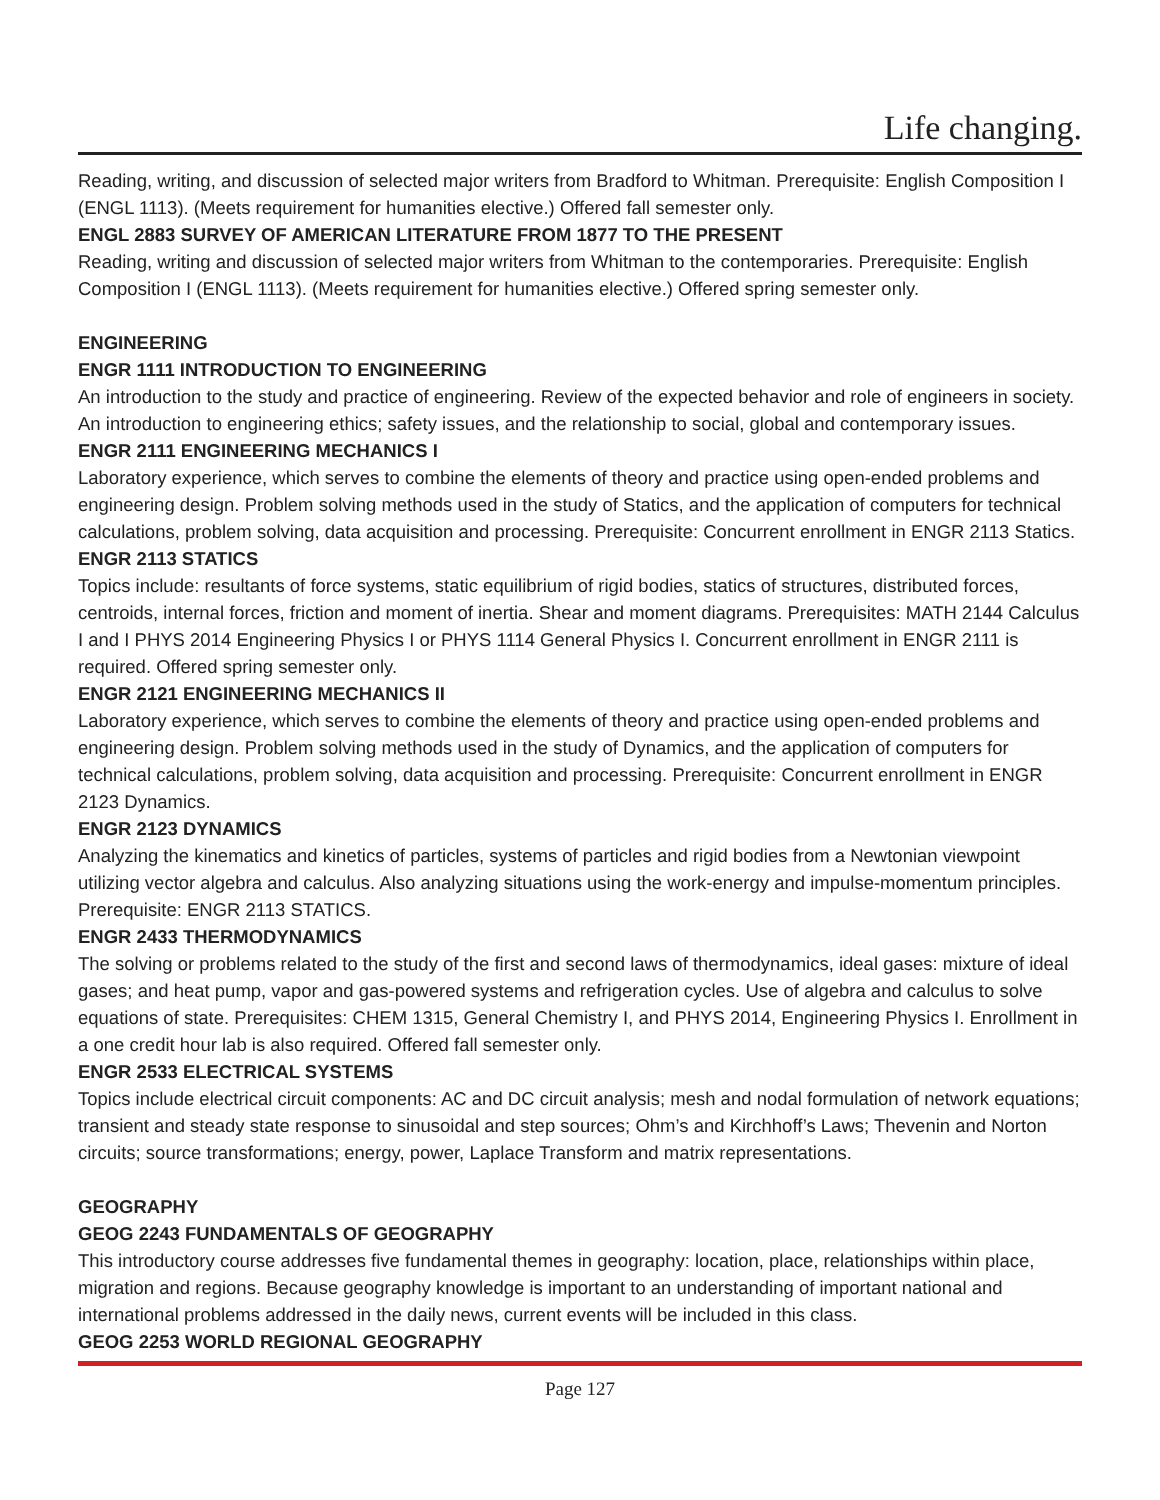Life changing.
Reading, writing, and discussion of selected major writers from Bradford to Whitman. Prerequisite: English Composition I (ENGL 1113). (Meets requirement for humanities elective.) Offered fall semester only.
ENGL 2883 SURVEY OF AMERICAN LITERATURE FROM 1877 TO THE PRESENT
Reading, writing and discussion of selected major writers from Whitman to the contemporaries. Prerequisite: English Composition I (ENGL 1113). (Meets requirement for humanities elective.) Offered spring semester only.
ENGINEERING
ENGR 1111 INTRODUCTION TO ENGINEERING
An introduction to the study and practice of engineering. Review of the expected behavior and role of engineers in society. An introduction to engineering ethics; safety issues, and the relationship to social, global and contemporary issues.
ENGR 2111 ENGINEERING MECHANICS I
Laboratory experience, which serves to combine the elements of theory and practice using open-ended problems and engineering design. Problem solving methods used in the study of Statics, and the application of computers for technical calculations, problem solving, data acquisition and processing. Prerequisite: Concurrent enrollment in ENGR 2113 Statics.
ENGR 2113 STATICS
Topics include: resultants of force systems, static equilibrium of rigid bodies, statics of structures, distributed forces, centroids, internal forces, friction and moment of inertia. Shear and moment diagrams. Prerequisites: MATH 2144 Calculus I and I PHYS 2014 Engineering Physics I or PHYS 1114 General Physics I. Concurrent enrollment in ENGR 2111 is required. Offered spring semester only.
ENGR 2121 ENGINEERING MECHANICS II
Laboratory experience, which serves to combine the elements of theory and practice using open-ended problems and engineering design. Problem solving methods used in the study of Dynamics, and the application of computers for technical calculations, problem solving, data acquisition and processing. Prerequisite: Concurrent enrollment in ENGR 2123 Dynamics.
ENGR 2123 DYNAMICS
Analyzing the kinematics and kinetics of particles, systems of particles and rigid bodies from a Newtonian viewpoint utilizing vector algebra and calculus. Also analyzing situations using the work-energy and impulse-momentum principles. Prerequisite: ENGR 2113 STATICS.
ENGR 2433 THERMODYNAMICS
The solving or problems related to the study of the first and second laws of thermodynamics, ideal gases: mixture of ideal gases; and heat pump, vapor and gas-powered systems and refrigeration cycles. Use of algebra and calculus to solve equations of state. Prerequisites: CHEM 1315, General Chemistry I, and PHYS 2014, Engineering Physics I. Enrollment in a one credit hour lab is also required. Offered fall semester only.
ENGR 2533 ELECTRICAL SYSTEMS
Topics include electrical circuit components: AC and DC circuit analysis; mesh and nodal formulation of network equations; transient and steady state response to sinusoidal and step sources; Ohm’s and Kirchhoff’s Laws; Thevenin and Norton circuits; source transformations; energy, power, Laplace Transform and matrix representations.
GEOGRAPHY
GEOG 2243 FUNDAMENTALS OF GEOGRAPHY
This introductory course addresses five fundamental themes in geography: location, place, relationships within place, migration and regions. Because geography knowledge is important to an understanding of important national and international problems addressed in the daily news, current events will be included in this class.
GEOG 2253 WORLD REGIONAL GEOGRAPHY
Page 127